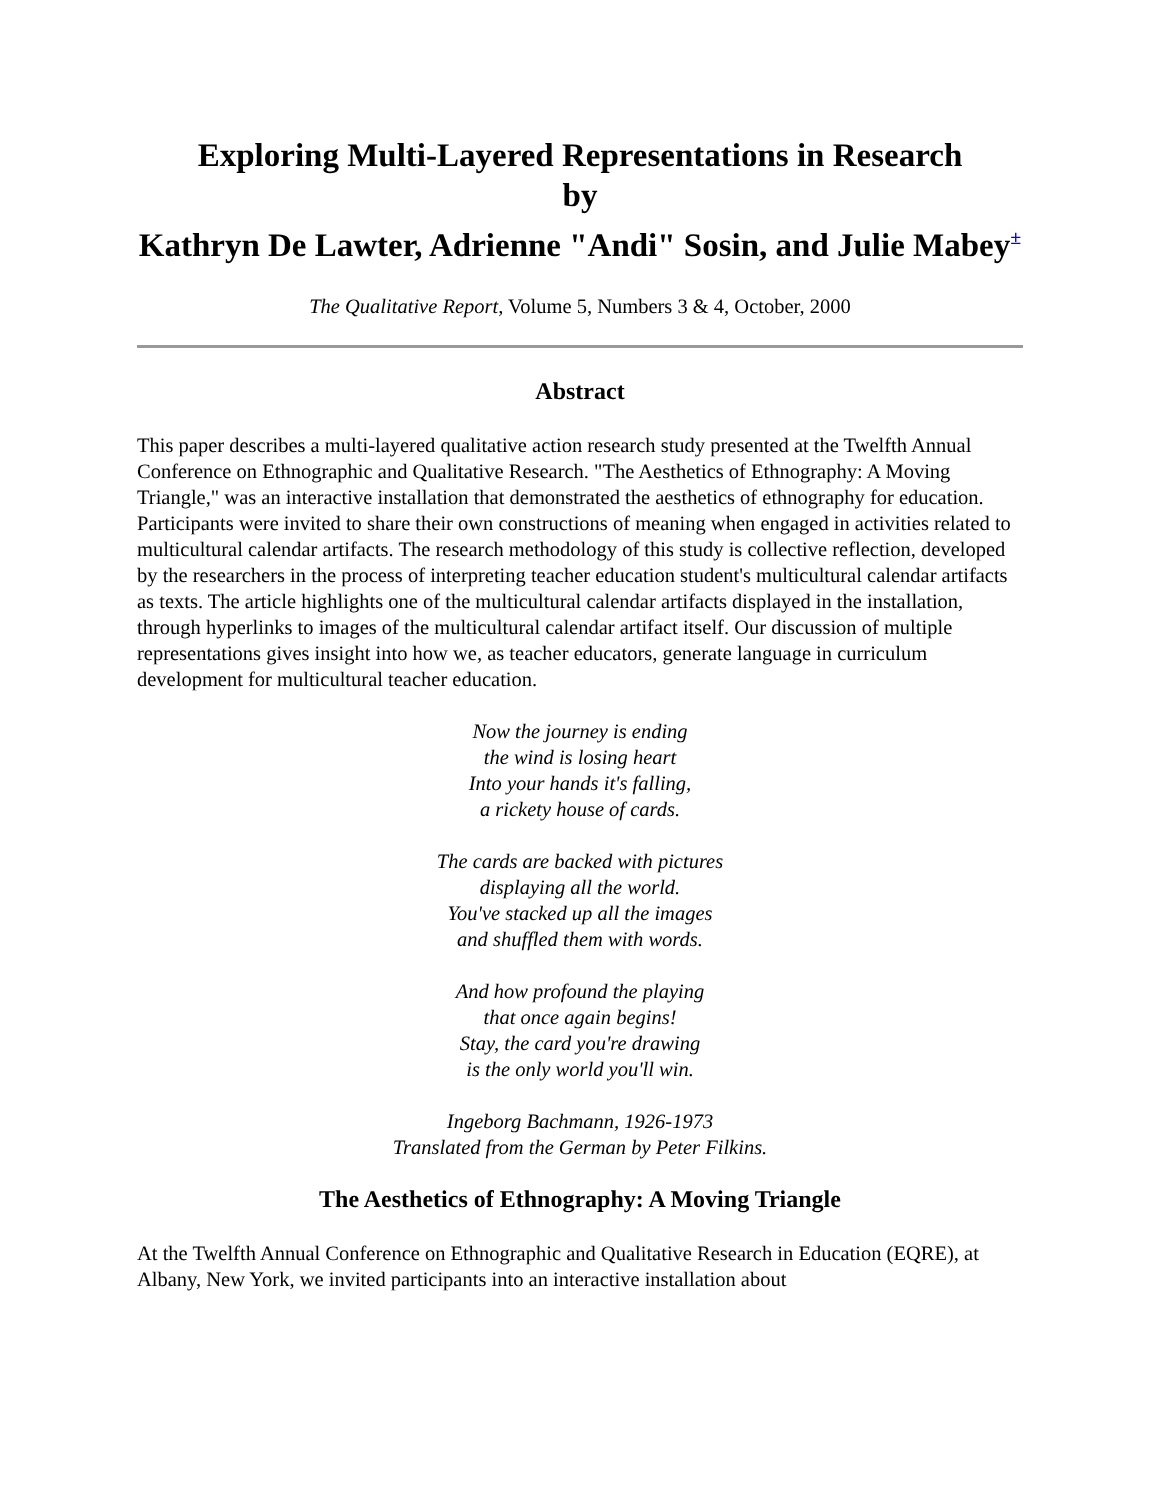Exploring Multi-Layered Representations in Research
by
Kathryn De Lawter, Adrienne "Andi" Sosin, and Julie Mabey<sup>±</sup>
The Qualitative Report, Volume 5, Numbers 3 & 4, October, 2000
Abstract
This paper describes a multi-layered qualitative action research study presented at the Twelfth Annual Conference on Ethnographic and Qualitative Research. "The Aesthetics of Ethnography: A Moving Triangle," was an interactive installation that demonstrated the aesthetics of ethnography for education. Participants were invited to share their own constructions of meaning when engaged in activities related to multicultural calendar artifacts. The research methodology of this study is collective reflection, developed by the researchers in the process of interpreting teacher education student's multicultural calendar artifacts as texts. The article highlights one of the multicultural calendar artifacts displayed in the installation, through hyperlinks to images of the multicultural calendar artifact itself. Our discussion of multiple representations gives insight into how we, as teacher educators, generate language in curriculum development for multicultural teacher education.
Now the journey is ending
the wind is losing heart
Into your hands it's falling,
a rickety house of cards.
The cards are backed with pictures
displaying all the world.
You've stacked up all the images
and shuffled them with words.
And how profound the playing
that once again begins!
Stay, the card you're drawing
is the only world you'll win.
Ingeborg Bachmann, 1926-1973
Translated from the German by Peter Filkins.
The Aesthetics of Ethnography: A Moving Triangle
At the Twelfth Annual Conference on Ethnographic and Qualitative Research in Education (EQRE), at Albany, New York, we invited participants into an interactive installation about